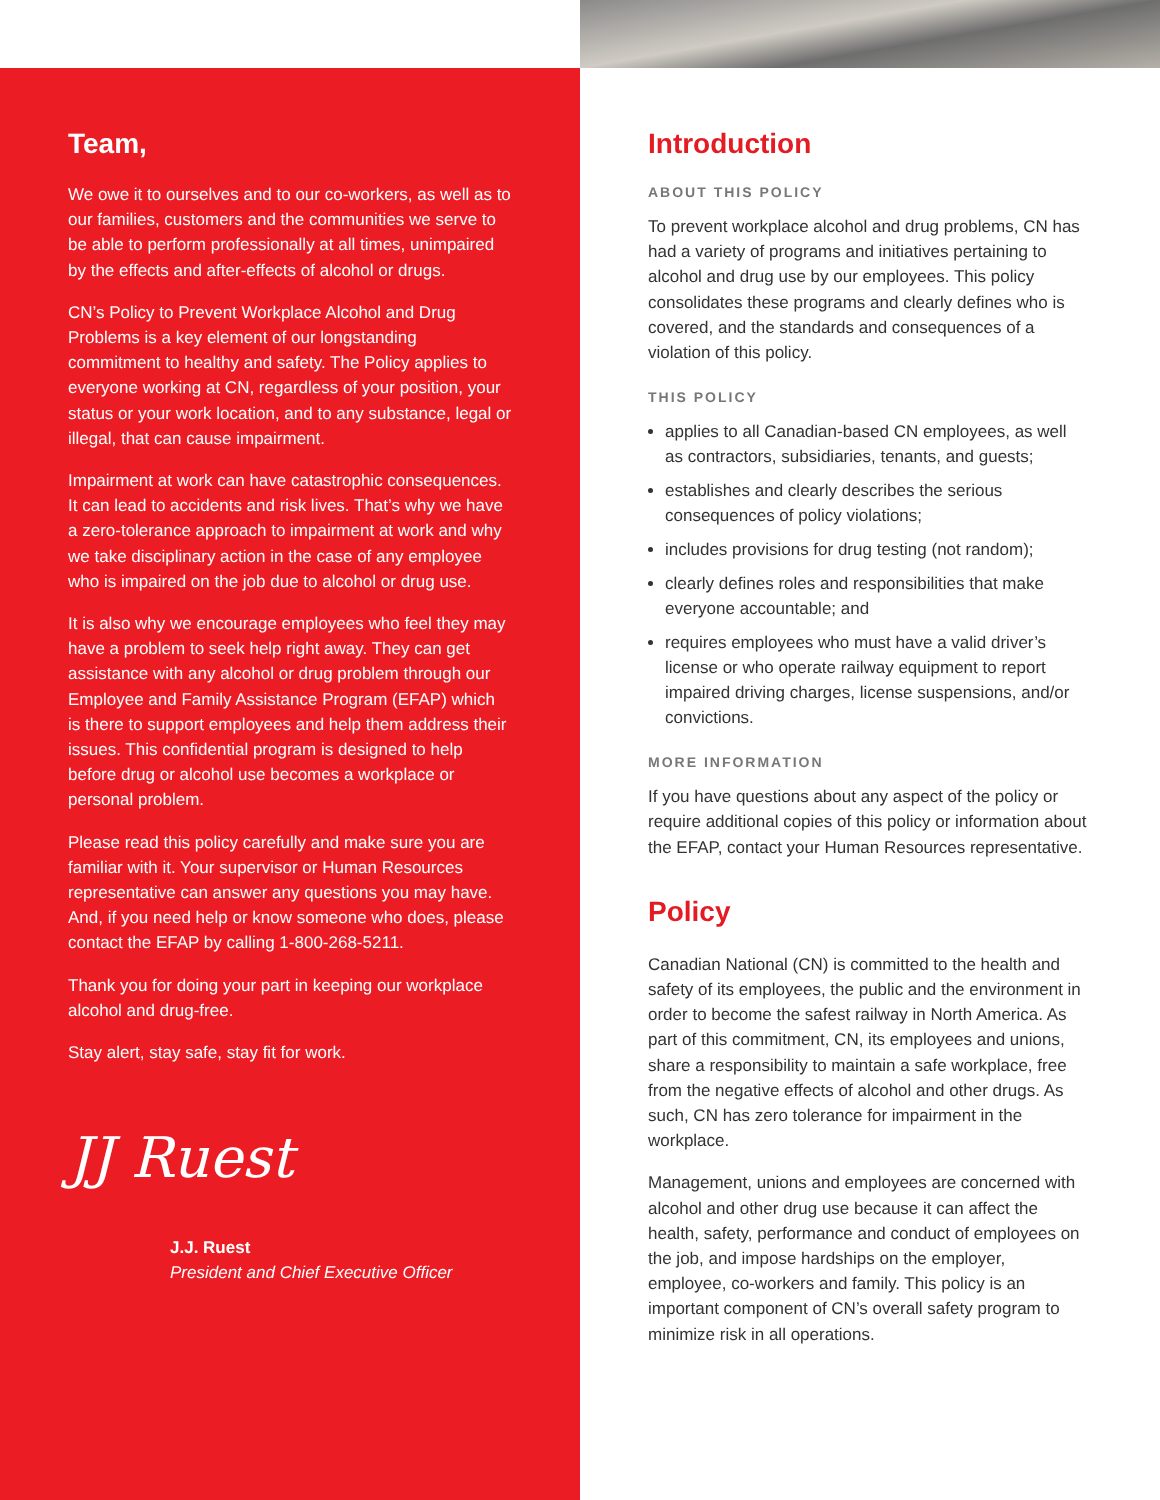Team,
We owe it to ourselves and to our co-workers, as well as to our families, customers and the communities we serve to be able to perform professionally at all times, unimpaired by the effects and after-effects of alcohol or drugs.
CN’s Policy to Prevent Workplace Alcohol and Drug Problems is a key element of our longstanding commitment to healthy and safety. The Policy applies to everyone working at CN, regardless of your position, your status or your work location, and to any substance, legal or illegal, that can cause impairment.
Impairment at work can have catastrophic consequences. It can lead to accidents and risk lives. That’s why we have a zero-tolerance approach to impairment at work and why we take disciplinary action in the case of any employee who is impaired on the job due to alcohol or drug use.
It is also why we encourage employees who feel they may have a problem to seek help right away. They can get assistance with any alcohol or drug problem through our Employee and Family Assistance Program (EFAP) which is there to support employees and help them address their issues. This confidential program is designed to help before drug or alcohol use becomes a workplace or personal problem.
Please read this policy carefully and make sure you are familiar with it. Your supervisor or Human Resources representative can answer any questions you may have. And, if you need help or know someone who does, please contact the EFAP by calling 1-800-268-5211.
Thank you for doing your part in keeping our workplace alcohol and drug-free.
Stay alert, stay safe, stay fit for work.
JJ Ruest
J.J. Ruest
President and Chief Executive Officer
Introduction
ABOUT THIS POLICY
To prevent workplace alcohol and drug problems, CN has had a variety of programs and initiatives pertaining to alcohol and drug use by our employees. This policy consolidates these programs and clearly defines who is covered, and the standards and consequences of a violation of this policy.
THIS POLICY
applies to all Canadian-based CN employees, as well as contractors, subsidiaries, tenants, and guests;
establishes and clearly describes the serious consequences of policy violations;
includes provisions for drug testing (not random);
clearly defines roles and responsibilities that make everyone accountable; and
requires employees who must have a valid driver’s license or who operate railway equipment to report impaired driving charges, license suspensions, and/or convictions.
MORE INFORMATION
If you have questions about any aspect of the policy or require additional copies of this policy or information about the EFAP, contact your Human Resources representative.
Policy
Canadian National (CN) is committed to the health and safety of its employees, the public and the environment in order to become the safest railway in North America. As part of this commitment, CN, its employees and unions, share a responsibility to maintain a safe workplace, free from the negative effects of alcohol and other drugs. As such, CN has zero tolerance for impairment in the workplace.
Management, unions and employees are concerned with alcohol and other drug use because it can affect the health, safety, performance and conduct of employees on the job, and impose hardships on the employer, employee, co-workers and family. This policy is an important component of CN’s overall safety program to minimize risk in all operations.